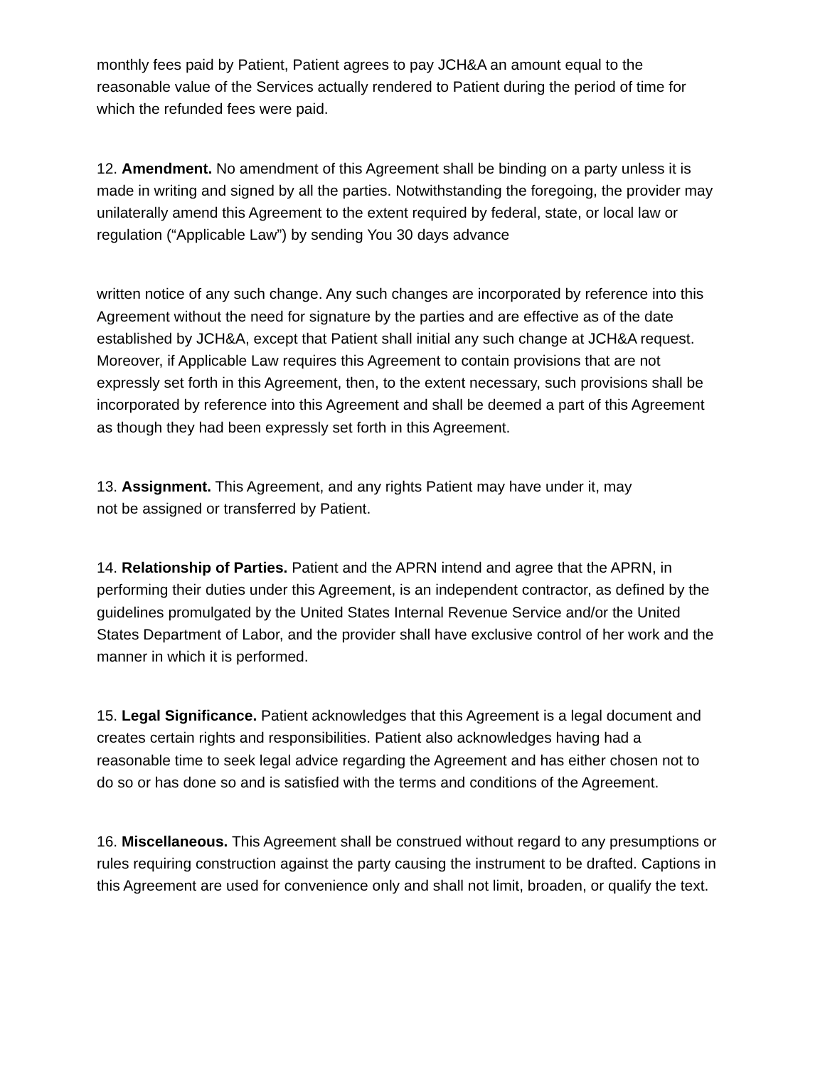monthly fees paid by Patient, Patient agrees to pay JCH&A an amount equal to the reasonable value of the Services actually rendered to Patient during the period of time for which the refunded fees were paid.
12. Amendment. No amendment of this Agreement shall be binding on a party unless it is made in writing and signed by all the parties. Notwithstanding the foregoing, the provider may unilaterally amend this Agreement to the extent required by federal, state, or local law or regulation (“Applicable Law”) by sending You 30 days advance
written notice of any such change. Any such changes are incorporated by reference into this Agreement without the need for signature by the parties and are effective as of the date established by JCH&A, except that Patient shall initial any such change at JCH&A request. Moreover, if Applicable Law requires this Agreement to contain provisions that are not expressly set forth in this Agreement, then, to the extent necessary, such provisions shall be incorporated by reference into this Agreement and shall be deemed a part of this Agreement as though they had been expressly set forth in this Agreement.
13. Assignment. This Agreement, and any rights Patient may have under it, may
not be assigned or transferred by Patient.
14. Relationship of Parties. Patient and the APRN intend and agree that the APRN, in performing their duties under this Agreement, is an independent contractor, as defined by the guidelines promulgated by the United States Internal Revenue Service and/or the United States Department of Labor, and the provider shall have exclusive control of her work and the manner in which it is performed.
15. Legal Significance. Patient acknowledges that this Agreement is a legal document and creates certain rights and responsibilities. Patient also acknowledges having had a reasonable time to seek legal advice regarding the Agreement and has either chosen not to do so or has done so and is satisfied with the terms and conditions of the Agreement.
16. Miscellaneous. This Agreement shall be construed without regard to any presumptions or rules requiring construction against the party causing the instrument to be drafted. Captions in this Agreement are used for convenience only and shall not limit, broaden, or qualify the text.